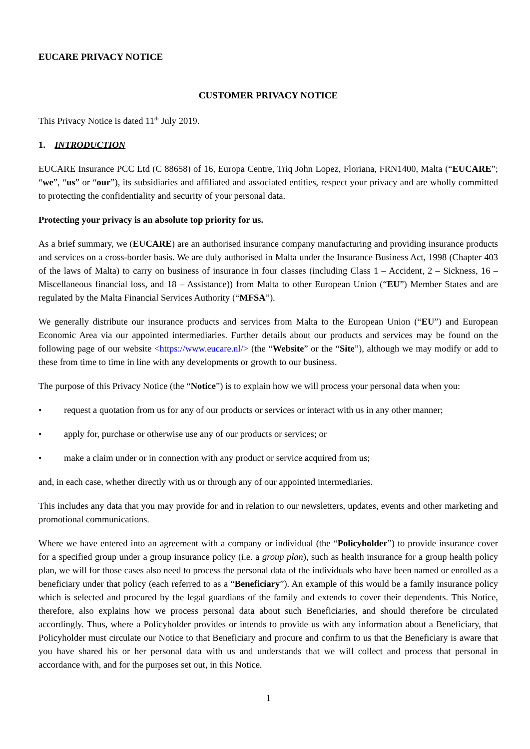EUCARE PRIVACY NOTICE
CUSTOMER PRIVACY NOTICE
This Privacy Notice is dated 11<sup>th</sup> July 2019.
1. INTRODUCTION
EUCARE Insurance PCC Ltd (C 88658) of 16, Europa Centre, Triq John Lopez, Floriana, FRN1400, Malta (“EUCARE”; “we”, “us” or “our”), its subsidiaries and affiliated and associated entities, respect your privacy and are wholly committed to protecting the confidentiality and security of your personal data.
Protecting your privacy is an absolute top priority for us.
As a brief summary, we (EUCARE) are an authorised insurance company manufacturing and providing insurance products and services on a cross-border basis. We are duly authorised in Malta under the Insurance Business Act, 1998 (Chapter 403 of the laws of Malta) to carry on business of insurance in four classes (including Class 1 – Accident, 2 – Sickness, 16 – Miscellaneous financial loss, and 18 – Assistance)) from Malta to other European Union (“EU”) Member States and are regulated by the Malta Financial Services Authority (“MFSA”).
We generally distribute our insurance products and services from Malta to the European Union (“EU”) and European Economic Area via our appointed intermediaries. Further details about our products and services may be found on the following page of our website <https://www.eucare.nl/> (the “Website” or the “Site”), although we may modify or add to these from time to time in line with any developments or growth to our business.
The purpose of this Privacy Notice (the “Notice”) is to explain how we will process your personal data when you:
• request a quotation from us for any of our products or services or interact with us in any other manner;
• apply for, purchase or otherwise use any of our products or services; or
• make a claim under or in connection with any product or service acquired from us;
and, in each case, whether directly with us or through any of our appointed intermediaries.
This includes any data that you may provide for and in relation to our newsletters, updates, events and other marketing and promotional communications.
Where we have entered into an agreement with a company or individual (the “Policyholder”) to provide insurance cover for a specified group under a group insurance policy (i.e. a group plan), such as health insurance for a group health policy plan, we will for those cases also need to process the personal data of the individuals who have been named or enrolled as a beneficiary under that policy (each referred to as a “Beneficiary”). An example of this would be a family insurance policy which is selected and procured by the legal guardians of the family and extends to cover their dependents. This Notice, therefore, also explains how we process personal data about such Beneficiaries, and should therefore be circulated accordingly. Thus, where a Policyholder provides or intends to provide us with any information about a Beneficiary, that Policyholder must circulate our Notice to that Beneficiary and procure and confirm to us that the Beneficiary is aware that you have shared his or her personal data with us and understands that we will collect and process that personal in accordance with, and for the purposes set out, in this Notice.
1